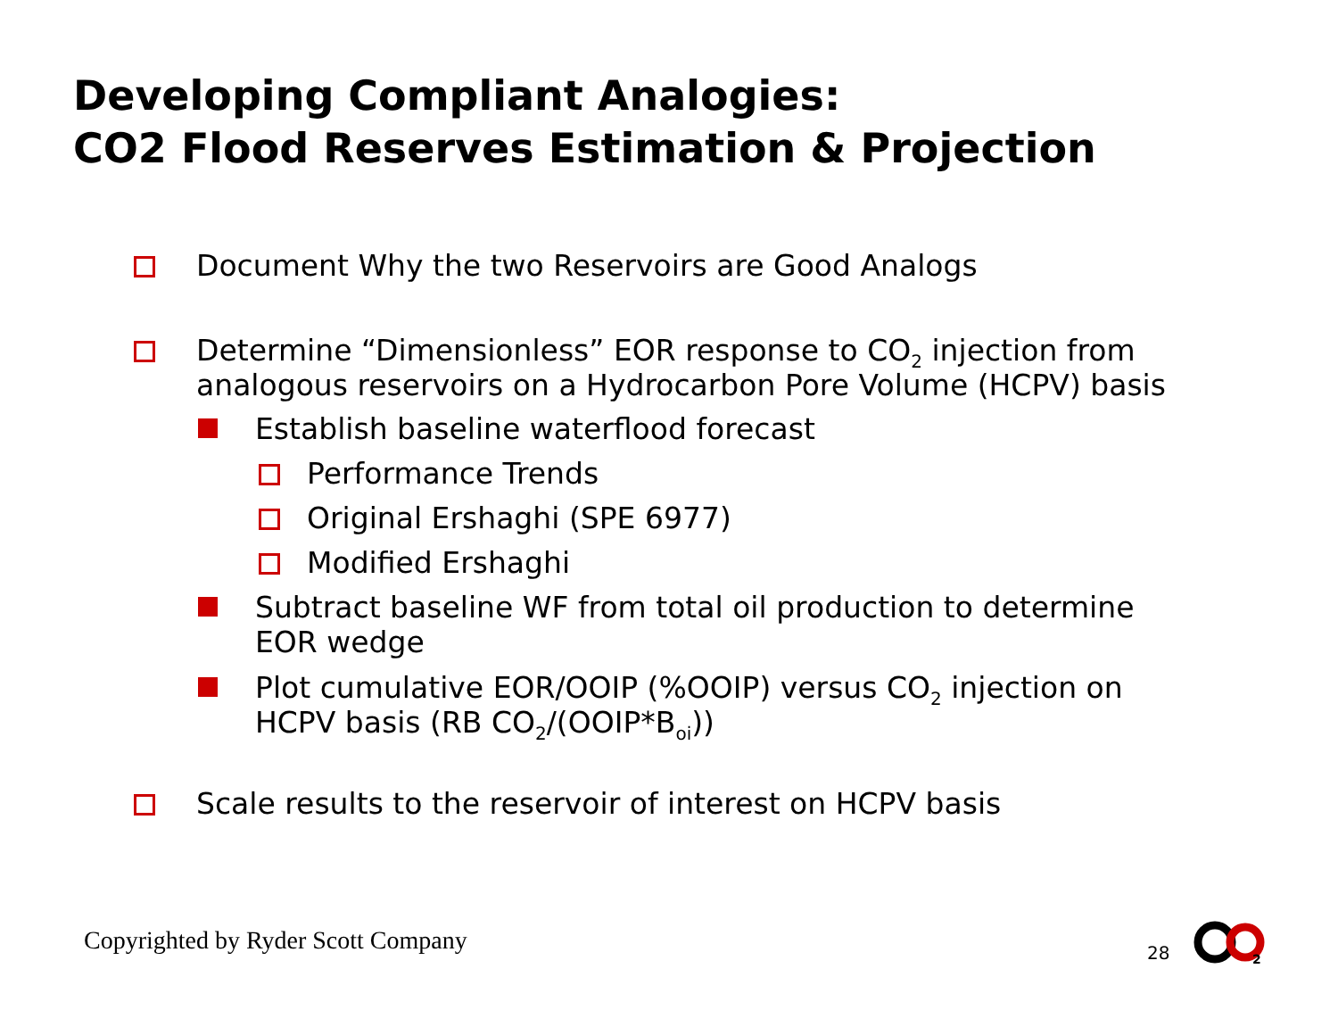Developing Compliant Analogies:
CO2 Flood Reserves Estimation & Projection
Document Why the two Reservoirs are Good Analogs
Determine “Dimensionless” EOR response to CO<sub>2</sub> injection from analogous reservoirs on a Hydrocarbon Pore Volume (HCPV) basis
Establish baseline waterflood forecast
Performance Trends
Original Ershaghi (SPE 6977)
Modified Ershaghi
Subtract baseline WF from total oil production to determine EOR wedge
Plot cumulative EOR/OOIP (%OOIP) versus CO<sub>2</sub> injection on HCPV basis (RB CO<sub>2</sub>/(OOIP*B<sub>oi</sub>))
Scale results to the reservoir of interest on HCPV basis
Copyrighted by Ryder Scott Company
28
2